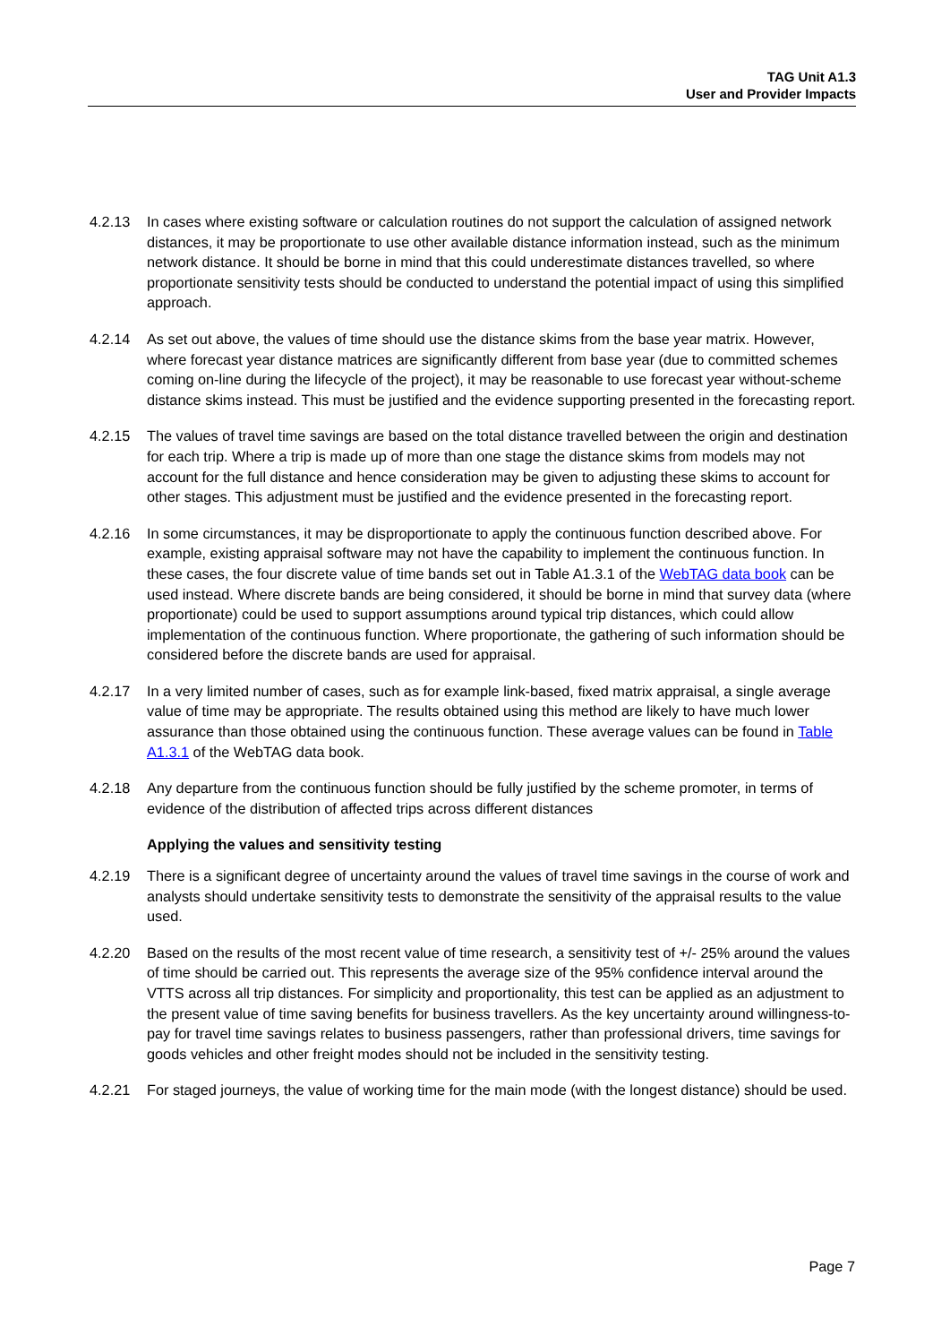TAG Unit A1.3
User and Provider Impacts
4.2.13 In cases where existing software or calculation routines do not support the calculation of assigned network distances, it may be proportionate to use other available distance information instead, such as the minimum network distance. It should be borne in mind that this could underestimate distances travelled, so where proportionate sensitivity tests should be conducted to understand the potential impact of using this simplified approach.
4.2.14 As set out above, the values of time should use the distance skims from the base year matrix. However, where forecast year distance matrices are significantly different from base year (due to committed schemes coming on-line during the lifecycle of the project), it may be reasonable to use forecast year without-scheme distance skims instead. This must be justified and the evidence supporting presented in the forecasting report.
4.2.15 The values of travel time savings are based on the total distance travelled between the origin and destination for each trip. Where a trip is made up of more than one stage the distance skims from models may not account for the full distance and hence consideration may be given to adjusting these skims to account for other stages. This adjustment must be justified and the evidence presented in the forecasting report.
4.2.16 In some circumstances, it may be disproportionate to apply the continuous function described above. For example, existing appraisal software may not have the capability to implement the continuous function. In these cases, the four discrete value of time bands set out in Table A1.3.1 of the WebTAG data book can be used instead. Where discrete bands are being considered, it should be borne in mind that survey data (where proportionate) could be used to support assumptions around typical trip distances, which could allow implementation of the continuous function. Where proportionate, the gathering of such information should be considered before the discrete bands are used for appraisal.
4.2.17 In a very limited number of cases, such as for example link-based, fixed matrix appraisal, a single average value of time may be appropriate. The results obtained using this method are likely to have much lower assurance than those obtained using the continuous function. These average values can be found in Table A1.3.1 of the WebTAG data book.
4.2.18 Any departure from the continuous function should be fully justified by the scheme promoter, in terms of evidence of the distribution of affected trips across different distances
Applying the values and sensitivity testing
4.2.19 There is a significant degree of uncertainty around the values of travel time savings in the course of work and analysts should undertake sensitivity tests to demonstrate the sensitivity of the appraisal results to the value used.
4.2.20 Based on the results of the most recent value of time research, a sensitivity test of +/- 25% around the values of time should be carried out. This represents the average size of the 95% confidence interval around the VTTS across all trip distances. For simplicity and proportionality, this test can be applied as an adjustment to the present value of time saving benefits for business travellers. As the key uncertainty around willingness-to-pay for travel time savings relates to business passengers, rather than professional drivers, time savings for goods vehicles and other freight modes should not be included in the sensitivity testing.
4.2.21 For staged journeys, the value of working time for the main mode (with the longest distance) should be used.
Page 7